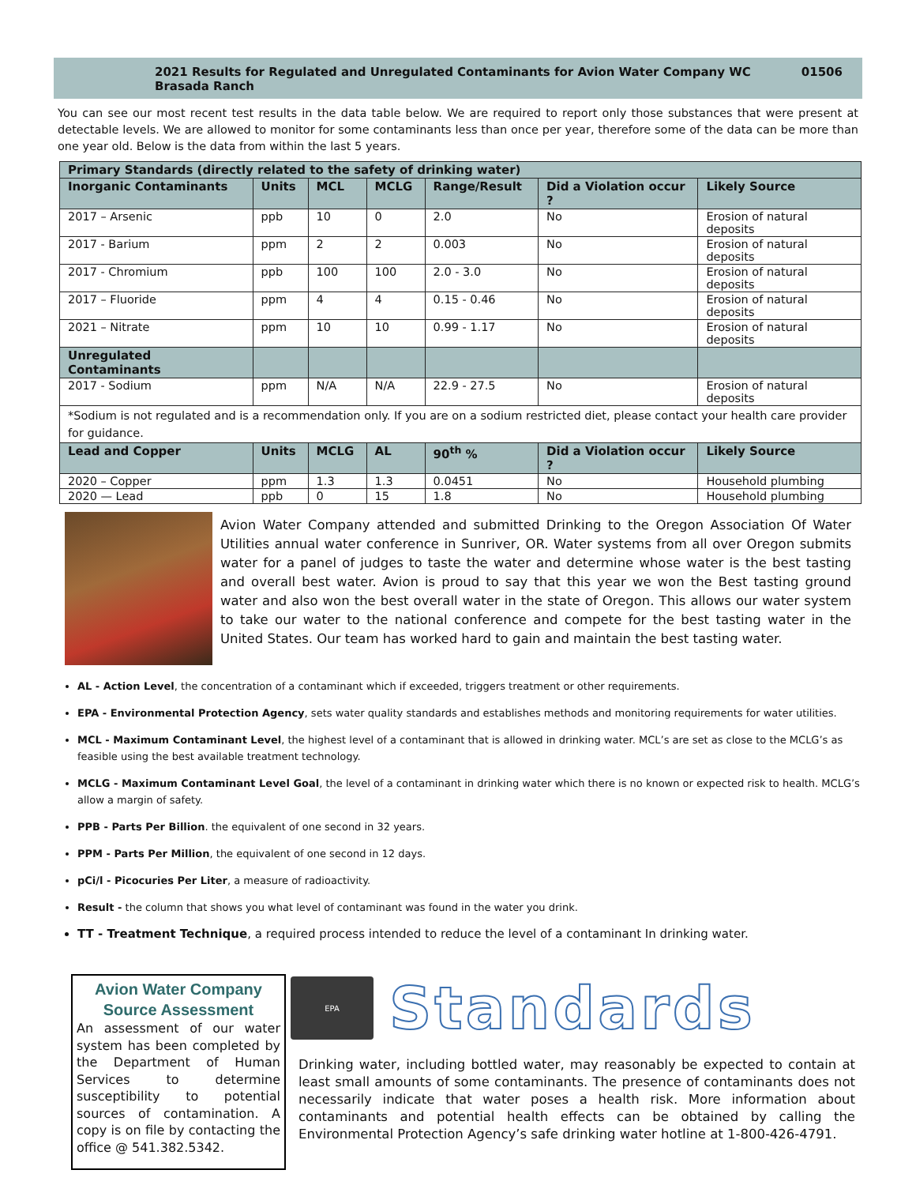2021 Results for Regulated and Unregulated Contaminants for Avion Water Company WC Brasada Ranch 01506
You can see our most recent test results in the data table below. We are required to report only those substances that were present at detectable levels. We are allowed to monitor for some contaminants less than once per year, therefore some of the data can be more than one year old. Below is the data from within the last 5 years.
| Primary Standards (directly related to the safety of drinking water) | | | | | | |
| --- | --- | --- | --- | --- | --- | --- |
| Inorganic Contaminants | Units | MCL | MCLG | Range/Result | Did a Violation occur ? | Likely Source |
| 2017 – Arsenic | ppb | 10 | 0 | 2.0 | No | Erosion of natural deposits |
| 2017 - Barium | ppm | 2 | 2 | 0.003 | No | Erosion of natural deposits |
| 2017 - Chromium | ppb | 100 | 100 | 2.0 - 3.0 | No | Erosion of natural deposits |
| 2017 – Fluoride | ppm | 4 | 4 | 0.15 - 0.46 | No | Erosion of natural deposits |
| 2021 – Nitrate | ppm | 10 | 10 | 0.99 - 1.17 | No | Erosion of natural deposits |
| Unregulated Contaminants | | | | | | |
| 2017 - Sodium | ppm | N/A | N/A | 22.9 - 27.5 | No | Erosion of natural deposits |
| *Sodium is not regulated and is a recommendation only. If you are on a sodium restricted diet, please contact your health care provider for guidance. | | | | | | |
| Lead and Copper | Units | MCLG | AL | 90<sup>th</sup> % | Did a Violation occur ? | Likely Source |
| 2020 – Copper | ppm | 1.3 | 1.3 | 0.0451 | No | Household plumbing |
| 2020 — Lead | ppb | 0 | 15 | 1.8 | No | Household plumbing |
Avion Water Company attended and submitted Drinking to the Oregon Association Of Water Utilities annual water conference in Sunriver, OR. Water systems from all over Oregon submits water for a panel of judges to taste the water and determine whose water is the best tasting and overall best water. Avion is proud to say that this year we won the Best tasting ground water and also won the best overall water in the state of Oregon. This allows our water system to take our water to the national conference and compete for the best tasting water in the United States. Our team has worked hard to gain and maintain the best tasting water.
AL - Action Level, the concentration of a contaminant which if exceeded, triggers treatment or other requirements.
EPA - Environmental Protection Agency, sets water quality standards and establishes methods and monitoring requirements for water utilities.
MCL - Maximum Contaminant Level, the highest level of a contaminant that is allowed in drinking water. MCL’s are set as close to the MCLG’s as feasible using the best available treatment technology.
MCLG - Maximum Contaminant Level Goal, the level of a contaminant in drinking water which there is no known or expected risk to health. MCLG’s allow a margin of safety.
PPB - Parts Per Billion. the equivalent of one second in 32 years.
PPM - Parts Per Million, the equivalent of one second in 12 days.
pCi/l - Picocuries Per Liter, a measure of radioactivity.
Result - the column that shows you what level of contaminant was found in the water you drink.
TT - Treatment Technique, a required process intended to reduce the level of a contaminant In drinking water.
Avion Water Company Source Assessment
An assessment of our water system has been completed by the Department of Human Services to determine susceptibility to potential sources of contamination. A copy is on file by contacting the office @ 541.382.5342.
EPA
Standards
Drinking water, including bottled water, may reasonably be expected to contain at least small amounts of some contaminants. The presence of contaminants does not necessarily indicate that water poses a health risk. More information about contaminants and potential health effects can be obtained by calling the Environmental Protection Agency’s safe drinking water hotline at 1-800-426-4791.